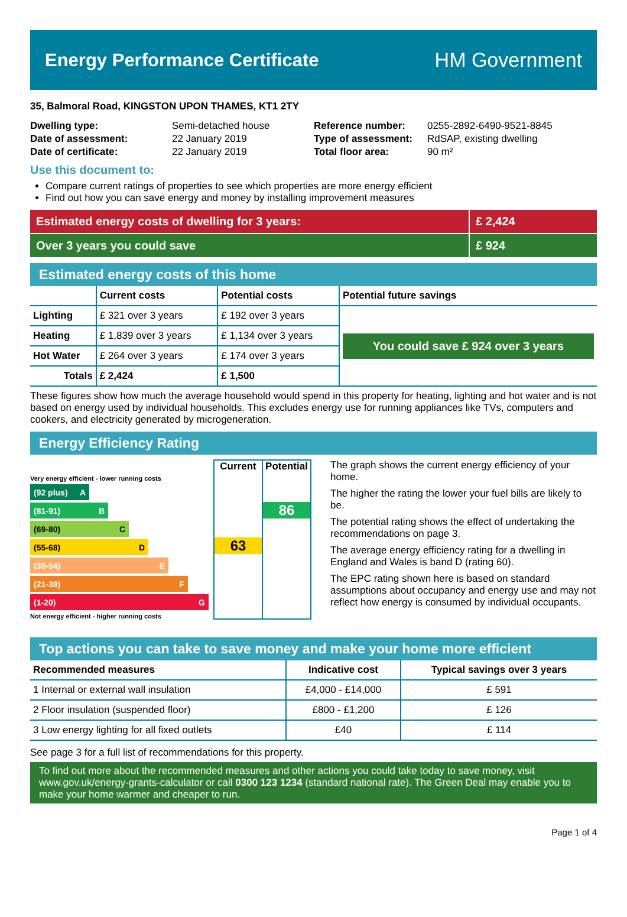Energy Performance Certificate HM Government
35, Balmoral Road, KINGSTON UPON THAMES, KT1 2TY
| Dwelling type: | Semi-detached house |
| Date of assessment: | 22 January 2019 |
| Date of certificate: | 22 January 2019 |
| Reference number: | 0255-2892-6490-9521-8845 |
| Type of assessment: | RdSAP, existing dwelling |
| Total floor area: | 90 m² |
Use this document to:
Compare current ratings of properties to see which properties are more energy efficient
Find out how you can save energy and money by installing improvement measures
Estimated energy costs of dwelling for 3 years:
£ 2,424
Over 3 years you could save £ 924
Estimated energy costs of this home
| | Current costs | Potential costs | Potential future savings |
| --- | --- | --- | --- |
| Lighting | £ 321 over 3 years | £ 192 over 3 years | You could save £ 924 over 3 years |
| Heating | £ 1,839 over 3 years | £ 1,134 over 3 years | |
| Hot Water | £ 264 over 3 years | £ 174 over 3 years | |
| Totals | £ 2,424 | £ 1,500 | |
These figures show how much the average household would spend in this property for heating, lighting and hot water and is not based on energy used by individual households. This excludes energy use for running appliances like TVs, computers and cookers, and electricity generated by microgeneration.
Energy Efficiency Rating
Very energy efficient - lower running costs
(92 plus) A
(81-91) B
(69-80) C
(55-68) D
(39-54) E
(21-38) F
(1-20) G
Not energy efficient - higher running costs
Current
63
Potential
86
The graph shows the current energy efficiency of your home.
The higher the rating the lower your fuel bills are likely to be.
The potential rating shows the effect of undertaking the recommendations on page 3.
The average energy efficiency rating for a dwelling in England and Wales is band D (rating 60).
The EPC rating shown here is based on standard assumptions about occupancy and energy use and may not reflect how energy is consumed by individual occupants.
Top actions you can take to save money and make your home more efficient
| Recommended measures | Indicative cost | Typical savings over 3 years |
| --- | --- | --- |
| 1 Internal or external wall insulation | £4,000 - £14,000 | £ 591 |
| 2 Floor insulation (suspended floor) | £800 - £1,200 | £ 126 |
| 3 Low energy lighting for all fixed outlets | £40 | £ 114 |
See page 3 for a full list of recommendations for this property.
To find out more about the recommended measures and other actions you could take today to save money, visit www.gov.uk/energy-grants-calculator or call 0300 123 1234 (standard national rate). The Green Deal may enable you to make your home warmer and cheaper to run.
Page 1 of 4